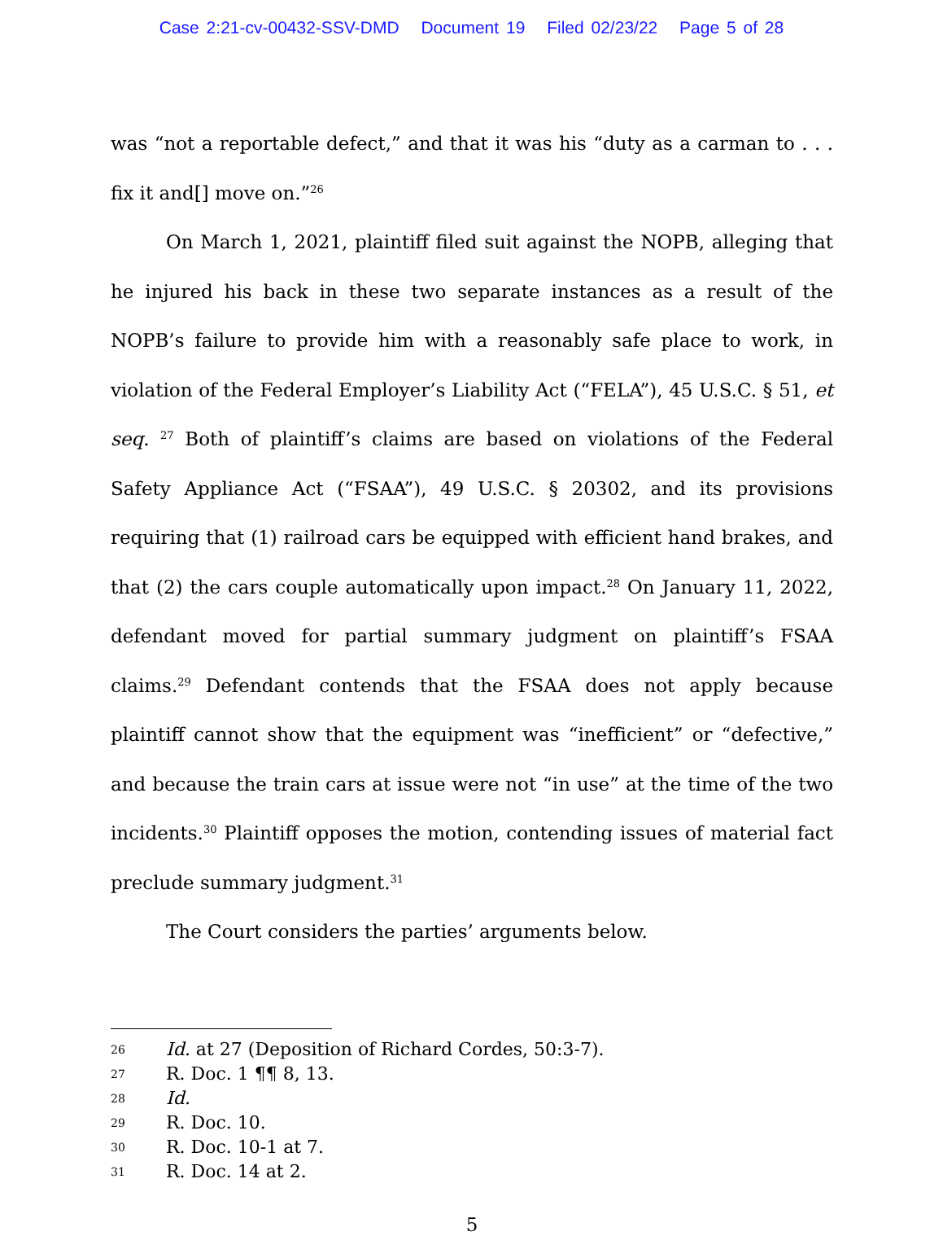Case 2:21-cv-00432-SSV-DMD Document 19 Filed 02/23/22 Page 5 of 28
was “not a reportable defect,” and that it was his “duty as a carman to . . . fix it and[] move on.”<sup>26</sup>
On March 1, 2021, plaintiff filed suit against the NOPB, alleging that he injured his back in these two separate instances as a result of the NOPB’s failure to provide him with a reasonably safe place to work, in violation of the Federal Employer’s Liability Act (“FELA”), 45 U.S.C. § 51, et seq. <sup>27</sup> Both of plaintiff’s claims are based on violations of the Federal Safety Appliance Act (“FSAA”), 49 U.S.C. § 20302, and its provisions requiring that (1) railroad cars be equipped with efficient hand brakes, and that (2) the cars couple automatically upon impact.<sup>28</sup> On January 11, 2022, defendant moved for partial summary judgment on plaintiff’s FSAA claims.<sup>29</sup> Defendant contends that the FSAA does not apply because plaintiff cannot show that the equipment was “inefficient” or “defective,” and because the train cars at issue were not “in use” at the time of the two incidents.<sup>30</sup> Plaintiff opposes the motion, contending issues of material fact preclude summary judgment.<sup>31</sup>
The Court considers the parties’ arguments below.
26 Id. at 27 (Deposition of Richard Cordes, 50:3-7).
27 R. Doc. 1 ¶¶ 8, 13.
28 Id.
29 R. Doc. 10.
30 R. Doc. 10-1 at 7.
31 R. Doc. 14 at 2.
5